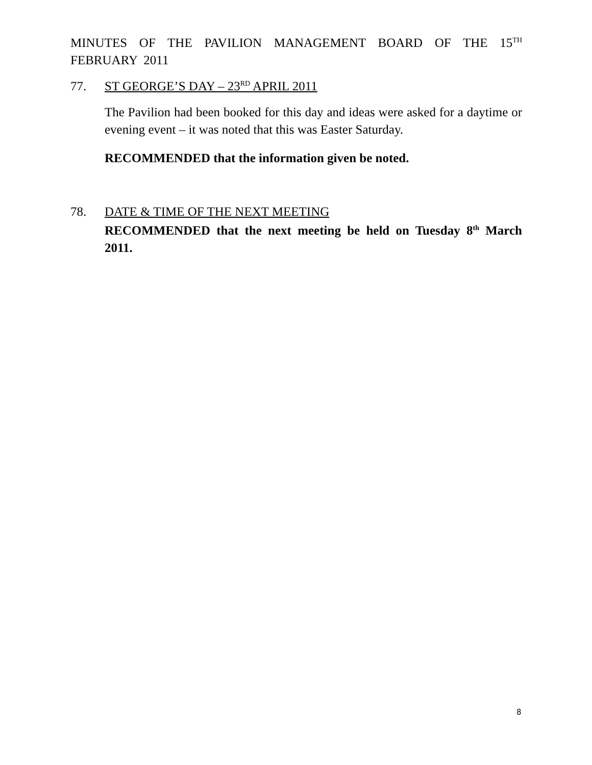MINUTES OF THE PAVILION MANAGEMENT BOARD OF THE 15<sup>TH</sup> FEBRUARY 2011
77. ST GEORGE’S DAY – 23<sup>RD</sup> APRIL 2011
The Pavilion had been booked for this day and ideas were asked for a daytime or evening event – it was noted that this was Easter Saturday.
RECOMMENDED that the information given be noted.
78. DATE & TIME OF THE NEXT MEETING
RECOMMENDED that the next meeting be held on Tuesday 8<sup>th</sup> March 2011.
8